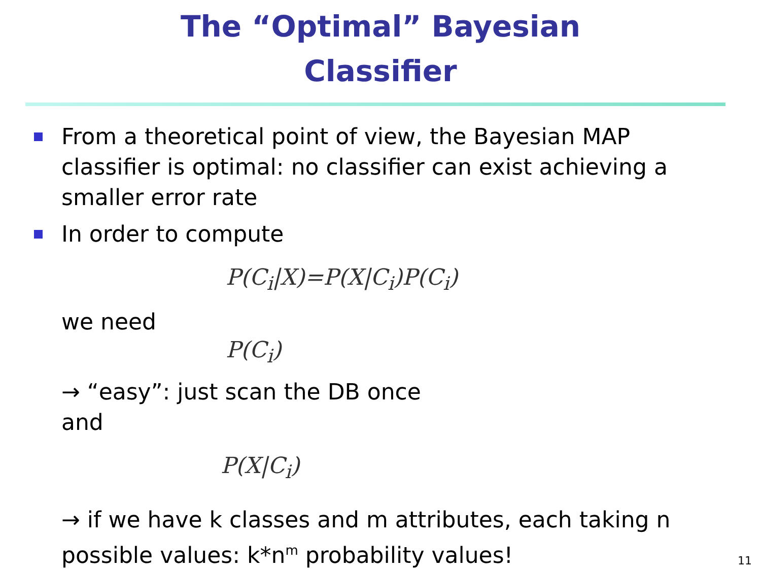The “Optimal” Bayesian
Classifier
From a theoretical point of view, the Bayesian MAP classifier is optimal: no classifier can exist achieving a smaller error rate
In order to compute
P(C<sub>i</sub>|X)=P(X|C<sub>i</sub>)P(C<sub>i</sub>)
we need
P(C<sub>i</sub>)
→ “easy”: just scan the DB once
and
P(X|C<sub>i</sub>)
→ if we have k classes and m attributes, each taking n possible values: k*n<sup>m</sup> probability values!
11